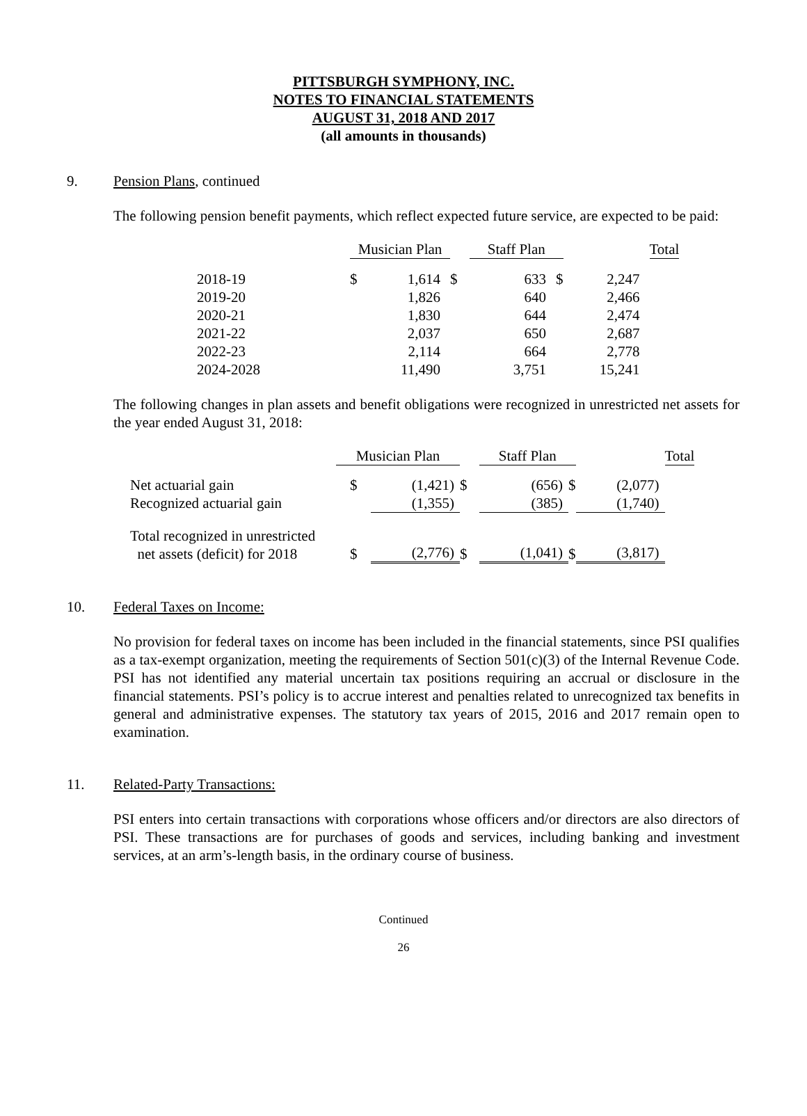PITTSBURGH SYMPHONY, INC.
NOTES TO FINANCIAL STATEMENTS
AUGUST 31, 2018 AND 2017
(all amounts in thousands)
9. Pension Plans, continued
The following pension benefit payments, which reflect expected future service, are expected to be paid:
| | Musician Plan | | | Staff Plan | | | Total |
| 2018-19 | $ | 1,614 | $ | 633 | $ | 2,247 | |
| 2019-20 | | 1,826 | | 640 | | 2,466 | |
| 2020-21 | | 1,830 | | 644 | | 2,474 | |
| 2021-22 | | 2,037 | | 650 | | 2,687 | |
| 2022-23 | | 2,114 | | 664 | | 2,778 | |
| 2024-2028 | | 11,490 | | 3,751 | | 15,241 | |
The following changes in plan assets and benefit obligations were recognized in unrestricted net assets for the year ended August 31, 2018:
| | Musician Plan | | | Staff Plan | | | Total |
| Net actuarial gain | $ | (1,421) | $ | (656) | $ | (2,077) | |
| Recognized actuarial gain | | (1,355) | | (385) | | (1,740) | |
| Total recognized in unrestricted net assets (deficit) for 2018 | $ | (2,776) | $ | (1,041) | $ | (3,817) | |
10. Federal Taxes on Income:
No provision for federal taxes on income has been included in the financial statements, since PSI qualifies as a tax-exempt organization, meeting the requirements of Section 501(c)(3) of the Internal Revenue Code. PSI has not identified any material uncertain tax positions requiring an accrual or disclosure in the financial statements. PSI’s policy is to accrue interest and penalties related to unrecognized tax benefits in general and administrative expenses. The statutory tax years of 2015, 2016 and 2017 remain open to examination.
11. Related-Party Transactions:
PSI enters into certain transactions with corporations whose officers and/or directors are also directors of PSI. These transactions are for purchases of goods and services, including banking and investment services, at an arm’s-length basis, in the ordinary course of business.
Continued
26